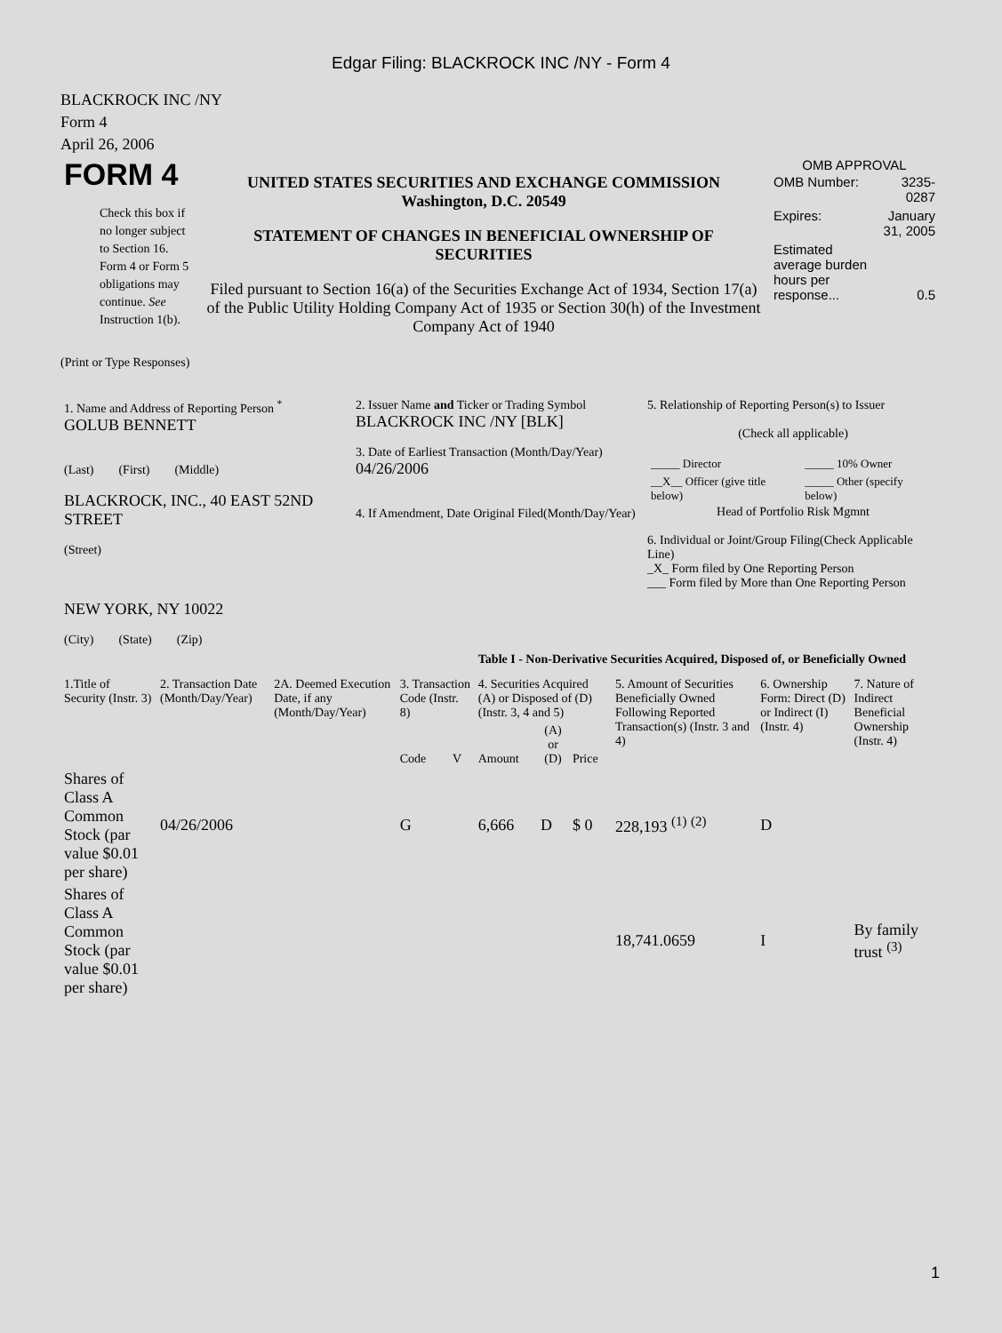Edgar Filing: BLACKROCK INC /NY - Form 4
BLACKROCK INC /NY
Form 4
April 26, 2006
| FORM 4 Check this box if no longer subject to Section 16. Form 4 or Form 5 obligations may continue. See Instruction 1(b). | UNITED STATES SECURITIES AND EXCHANGE COMMISSION Washington, D.C. 20549 STATEMENT OF CHANGES IN BENEFICIAL OWNERSHIP OF SECURITIES Filed pursuant to Section 16(a) of the Securities Exchange Act of 1934, Section 17(a) of the Public Utility Holding Company Act of 1935 or Section 30(h) of the Investment Company Act of 1940 | OMB APPROVAL / OMB Number: / 3235-0287 / / Expires: / January 31, 2005 / / Estimated average burden hours per response... / 0.5 / |
(Print or Type Responses)
| 1. Name and Address of Reporting Person <sup>*</sup> GOLUB BENNETT (Last) (First) (Middle) BLACKROCK, INC., 40 EAST 52ND STREET (Street) NEW YORK, NY 10022 (City) (State) (Zip) | 2. Issuer Name and Ticker or Trading Symbol BLACKROCK INC /NY [BLK] 3. Date of Earliest Transaction (Month/Day/Year) 04/26/2006 4. If Amendment, Date Original Filed(Month/Day/Year) | 5. Relationship of Reporting Person(s) to Issuer (Check all applicable) / _____ Director / _____ 10% Owner / / __X__ Officer (give title below) / _____ Other (specify below) / Head of Portfolio Risk Mgmnt 6. Individual or Joint/Group Filing(Check Applicable Line) _X_ Form filed by One Reporting Person ___ Form filed by More than One Reporting Person |
Table I - Non-Derivative Securities Acquired, Disposed of, or Beneficially Owned
| 1.Title of Security (Instr. 3) | 2. Transaction Date (Month/Day/Year) | 2A. Deemed Execution Date, if any (Month/Day/Year) | 3. Transaction Code (Instr. 8) | | 4. Securities Acquired (A) or Disposed of (D) (Instr. 3, 4 and 5) | | | 5. Amount of Securities Beneficially Owned Following Reported Transaction(s) (Instr. 3 and 4) | 6. Ownership Form: Direct (D) or Indirect (I) (Instr. 4) | 7. Nature of Indirect Beneficial Ownership (Instr. 4) |
| --- | --- | --- | --- | --- | --- | --- | --- | --- | --- | --- |
| | | | Code | V | Amount | (A) or (D) | Price | | | |
| Shares of Class A Common Stock (par value $0.01 per share) | 04/26/2006 | | G | | 6,666 | D | $ 0 | 228,193 <sup>(1)</sup> <sup>(2)</sup> | D | |
| Shares of Class A Common Stock (par value $0.01 per share) | | | | | | | | 18,741.0659 | I | By family trust <sup>(3)</sup> |
1